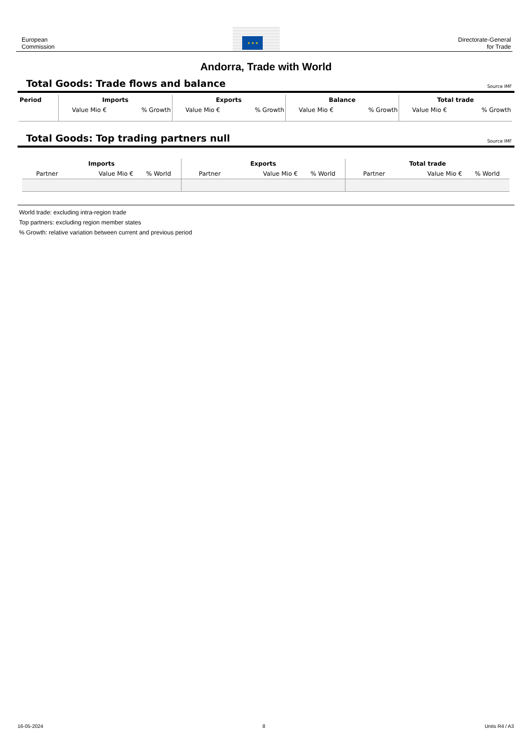European
Commission
★ ★ ★
Directorate-General
for Trade
Andorra, Trade with World
Total Goods: Trade flows and balance
Source IMF
| Period | Imports | | Exports | | Balance | | Total trade | |
| --- | --- | --- | --- | --- | --- | --- | --- | --- |
| | Value Mio € | % Growth | Value Mio € | % Growth | Value Mio € | % Growth | Value Mio € | % Growth |
Total Goods: Top trading partners null
Source IMF
| Imports | | | Exports | | | Total trade | | |
| --- | --- | --- | --- | --- | --- | --- | --- | --- |
| Partner | Value Mio € | % World | Partner | Value Mio € | % World | Partner | Value Mio € | % World |
World trade: excluding intra-region trade
Top partners: excluding region member states
% Growth: relative variation between current and previous period
16-05-2024 8 Units R4 / A3